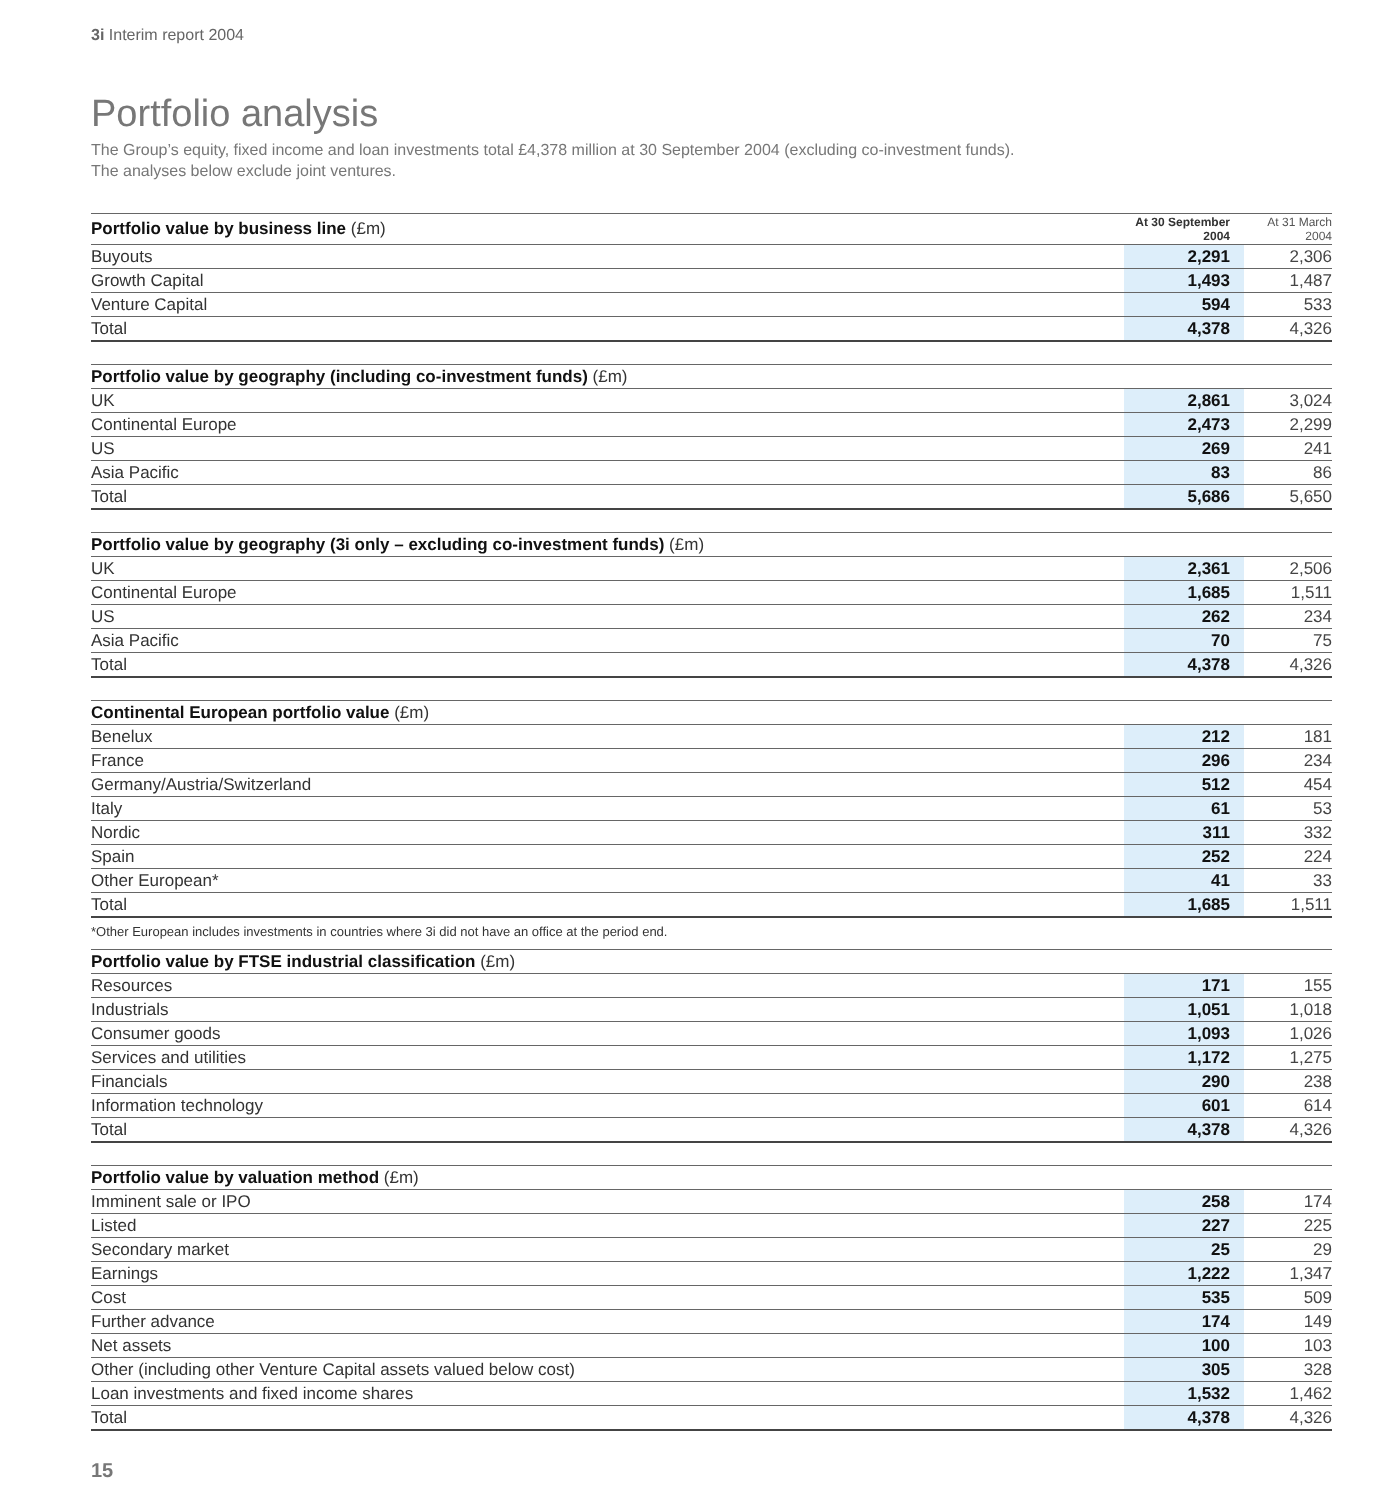3i Interim report 2004
Portfolio analysis
The Group’s equity, fixed income and loan investments total £4,378 million at 30 September 2004 (excluding co-investment funds).
The analyses below exclude joint ventures.
| Portfolio value by business line (£m) | At 30 September 2004 | At 31 March 2004 |
| --- | --- | --- |
| Buyouts | 2,291 | 2,306 |
| Growth Capital | 1,493 | 1,487 |
| Venture Capital | 594 | 533 |
| Total | 4,378 | 4,326 |
| Portfolio value by geography (including co-investment funds) (£m) | | |
| --- | --- | --- |
| UK | 2,861 | 3,024 |
| Continental Europe | 2,473 | 2,299 |
| US | 269 | 241 |
| Asia Pacific | 83 | 86 |
| Total | 5,686 | 5,650 |
| Portfolio value by geography (3i only – excluding co-investment funds) (£m) | | |
| --- | --- | --- |
| UK | 2,361 | 2,506 |
| Continental Europe | 1,685 | 1,511 |
| US | 262 | 234 |
| Asia Pacific | 70 | 75 |
| Total | 4,378 | 4,326 |
| Continental European portfolio value (£m) | | |
| --- | --- | --- |
| Benelux | 212 | 181 |
| France | 296 | 234 |
| Germany/Austria/Switzerland | 512 | 454 |
| Italy | 61 | 53 |
| Nordic | 311 | 332 |
| Spain | 252 | 224 |
| Other European* | 41 | 33 |
| Total | 1,685 | 1,511 |
*Other European includes investments in countries where 3i did not have an office at the period end.
| Portfolio value by FTSE industrial classification (£m) | | |
| --- | --- | --- |
| Resources | 171 | 155 |
| Industrials | 1,051 | 1,018 |
| Consumer goods | 1,093 | 1,026 |
| Services and utilities | 1,172 | 1,275 |
| Financials | 290 | 238 |
| Information technology | 601 | 614 |
| Total | 4,378 | 4,326 |
| Portfolio value by valuation method (£m) | | |
| --- | --- | --- |
| Imminent sale or IPO | 258 | 174 |
| Listed | 227 | 225 |
| Secondary market | 25 | 29 |
| Earnings | 1,222 | 1,347 |
| Cost | 535 | 509 |
| Further advance | 174 | 149 |
| Net assets | 100 | 103 |
| Other (including other Venture Capital assets valued below cost) | 305 | 328 |
| Loan investments and fixed income shares | 1,532 | 1,462 |
| Total | 4,378 | 4,326 |
15